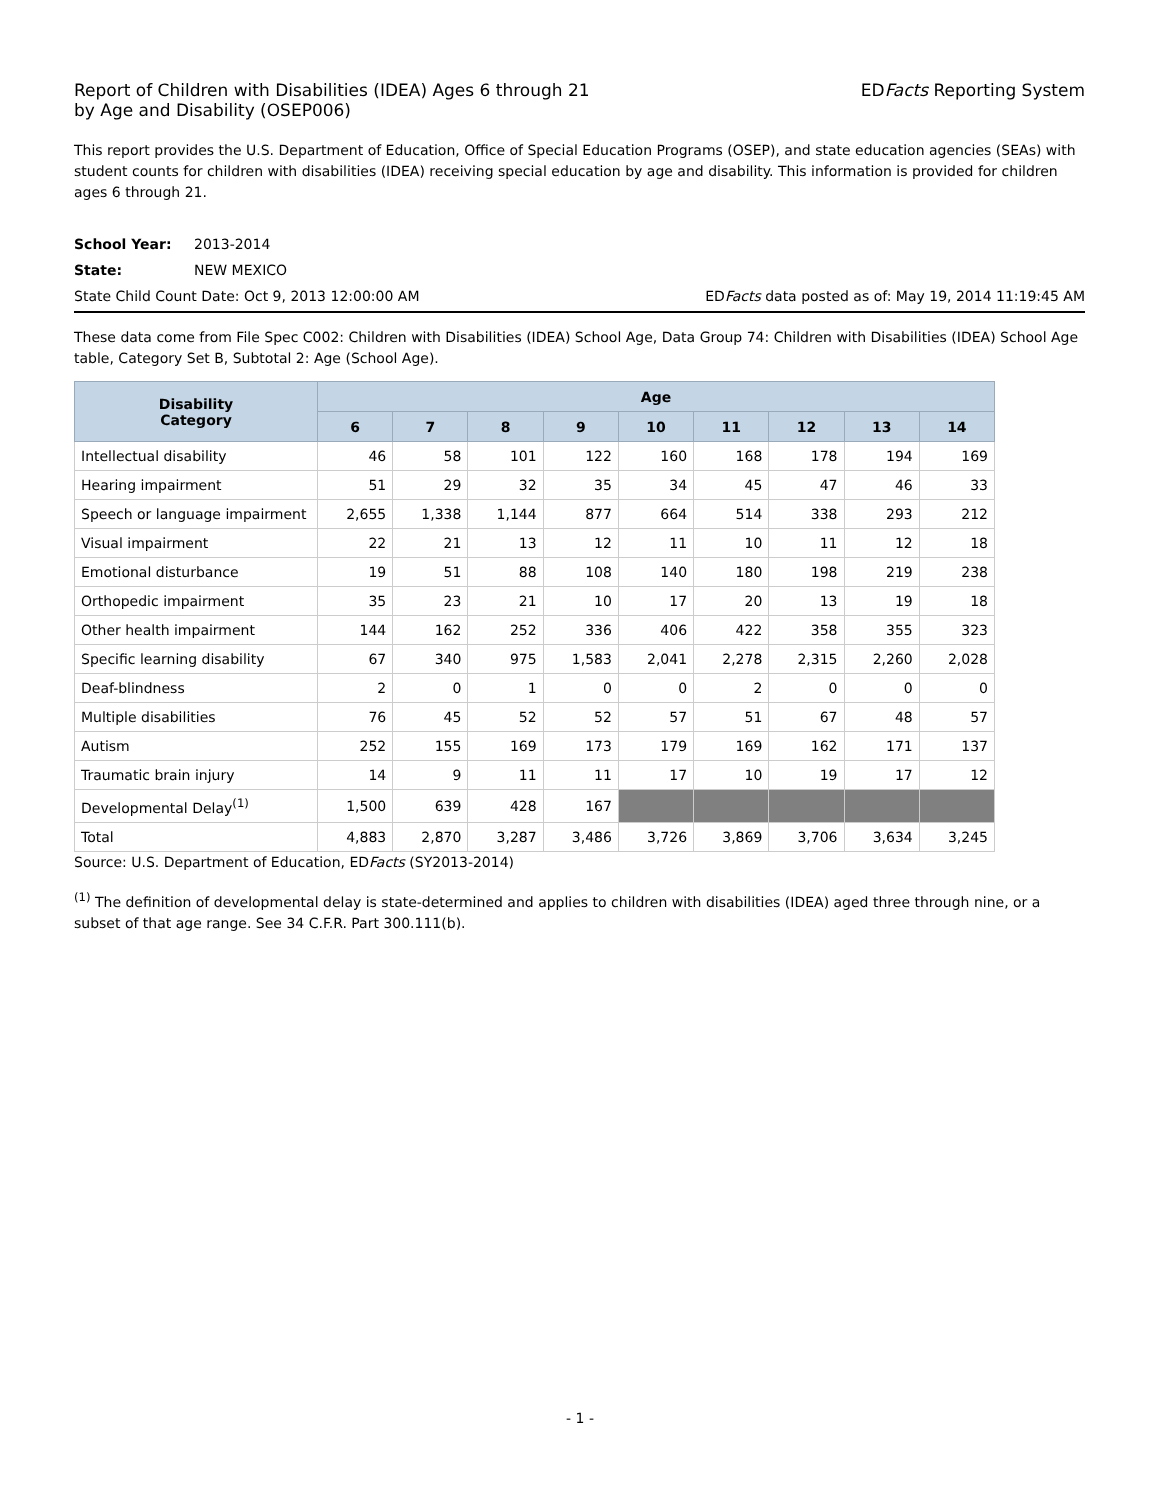Report of Children with Disabilities (IDEA) Ages 6 through 21
by Age and Disability (OSEP006)
EDFacts Reporting System
This report provides the U.S. Department of Education, Office of Special Education Programs (OSEP), and state education agencies (SEAs) with student counts for children with disabilities (IDEA) receiving special education by age and disability. This information is provided for children ages 6 through 21.
School Year: 2013-2014
State: NEW MEXICO
State Child Count Date: Oct 9, 2013 12:00:00 AM
EDFacts data posted as of: May 19, 2014 11:19:45 AM
These data come from File Spec C002: Children with Disabilities (IDEA) School Age, Data Group 74: Children with Disabilities (IDEA) School Age table, Category Set B, Subtotal 2: Age (School Age).
| Disability Category | Age | | | | | | | | |
| --- | --- | --- | --- | --- | --- | --- | --- | --- | --- |
| | 6 | 7 | 8 | 9 | 10 | 11 | 12 | 13 | 14 |
| Intellectual disability | 46 | 58 | 101 | 122 | 160 | 168 | 178 | 194 | 169 |
| Hearing impairment | 51 | 29 | 32 | 35 | 34 | 45 | 47 | 46 | 33 |
| Speech or language impairment | 2,655 | 1,338 | 1,144 | 877 | 664 | 514 | 338 | 293 | 212 |
| Visual impairment | 22 | 21 | 13 | 12 | 11 | 10 | 11 | 12 | 18 |
| Emotional disturbance | 19 | 51 | 88 | 108 | 140 | 180 | 198 | 219 | 238 |
| Orthopedic impairment | 35 | 23 | 21 | 10 | 17 | 20 | 13 | 19 | 18 |
| Other health impairment | 144 | 162 | 252 | 336 | 406 | 422 | 358 | 355 | 323 |
| Specific learning disability | 67 | 340 | 975 | 1,583 | 2,041 | 2,278 | 2,315 | 2,260 | 2,028 |
| Deaf-blindness | 2 | 0 | 1 | 0 | 0 | 2 | 0 | 0 | 0 |
| Multiple disabilities | 76 | 45 | 52 | 52 | 57 | 51 | 67 | 48 | 57 |
| Autism | 252 | 155 | 169 | 173 | 179 | 169 | 162 | 171 | 137 |
| Traumatic brain injury | 14 | 9 | 11 | 11 | 17 | 10 | 19 | 17 | 12 |
| Developmental Delay<sup>(1)</sup> | 1,500 | 639 | 428 | 167 | | | | | |
| Total | 4,883 | 2,870 | 3,287 | 3,486 | 3,726 | 3,869 | 3,706 | 3,634 | 3,245 |
Source: U.S. Department of Education, EDFacts (SY2013-2014)
<sup>(1)</sup> The definition of developmental delay is state-determined and applies to children with disabilities (IDEA) aged three through nine, or a subset of that age range. See 34 C.F.R. Part 300.111(b).
- 1 -